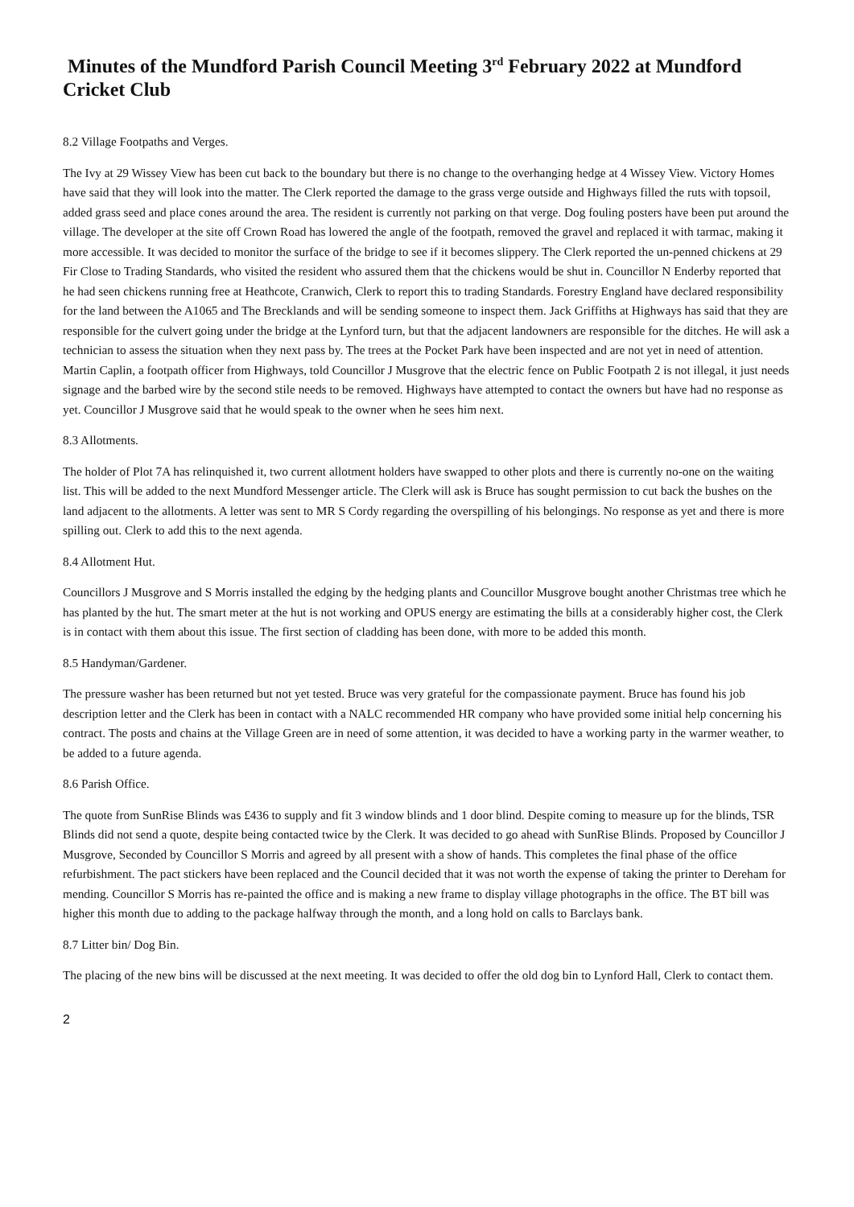Minutes of the Mundford Parish Council Meeting 3<sup>rd</sup> February 2022 at Mundford Cricket Club
8.2 Village Footpaths and Verges.
The Ivy at 29 Wissey View has been cut back to the boundary but there is no change to the overhanging hedge at 4 Wissey View. Victory Homes have said that they will look into the matter. The Clerk reported the damage to the grass verge outside and Highways filled the ruts with topsoil, added grass seed and place cones around the area. The resident is currently not parking on that verge. Dog fouling posters have been put around the village. The developer at the site off Crown Road has lowered the angle of the footpath, removed the gravel and replaced it with tarmac, making it more accessible. It was decided to monitor the surface of the bridge to see if it becomes slippery. The Clerk reported the un-penned chickens at 29 Fir Close to Trading Standards, who visited the resident who assured them that the chickens would be shut in. Councillor N Enderby reported that he had seen chickens running free at Heathcote, Cranwich, Clerk to report this to trading Standards. Forestry England have declared responsibility for the land between the A1065 and The Brecklands and will be sending someone to inspect them. Jack Griffiths at Highways has said that they are responsible for the culvert going under the bridge at the Lynford turn, but that the adjacent landowners are responsible for the ditches. He will ask a technician to assess the situation when they next pass by. The trees at the Pocket Park have been inspected and are not yet in need of attention. Martin Caplin, a footpath officer from Highways, told Councillor J Musgrove that the electric fence on Public Footpath 2 is not illegal, it just needs signage and the barbed wire by the second stile needs to be removed. Highways have attempted to contact the owners but have had no response as yet. Councillor J Musgrove said that he would speak to the owner when he sees him next.
8.3 Allotments.
The holder of Plot 7A has relinquished it, two current allotment holders have swapped to other plots and there is currently no-one on the waiting list. This will be added to the next Mundford Messenger article. The Clerk will ask is Bruce has sought permission to cut back the bushes on the land adjacent to the allotments. A letter was sent to MR S Cordy regarding the overspilling of his belongings. No response as yet and there is more spilling out. Clerk to add this to the next agenda.
8.4 Allotment Hut.
Councillors J Musgrove and S Morris installed the edging by the hedging plants and Councillor Musgrove bought another Christmas tree which he has planted by the hut. The smart meter at the hut is not working and OPUS energy are estimating the bills at a considerably higher cost, the Clerk is in contact with them about this issue. The first section of cladding has been done, with more to be added this month.
8.5 Handyman/Gardener.
The pressure washer has been returned but not yet tested. Bruce was very grateful for the compassionate payment. Bruce has found his job description letter and the Clerk has been in contact with a NALC recommended HR company who have provided some initial help concerning his contract. The posts and chains at the Village Green are in need of some attention, it was decided to have a working party in the warmer weather, to be added to a future agenda.
8.6 Parish Office.
The quote from SunRise Blinds was £436 to supply and fit 3 window blinds and 1 door blind. Despite coming to measure up for the blinds, TSR Blinds did not send a quote, despite being contacted twice by the Clerk. It was decided to go ahead with SunRise Blinds. Proposed by Councillor J Musgrove, Seconded by Councillor S Morris and agreed by all present with a show of hands. This completes the final phase of the office refurbishment. The pact stickers have been replaced and the Council decided that it was not worth the expense of taking the printer to Dereham for mending. Councillor S Morris has re-painted the office and is making a new frame to display village photographs in the office. The BT bill was higher this month due to adding to the package halfway through the month, and a long hold on calls to Barclays bank.
8.7 Litter bin/ Dog Bin.
The placing of the new bins will be discussed at the next meeting. It was decided to offer the old dog bin to Lynford Hall, Clerk to contact them.
2